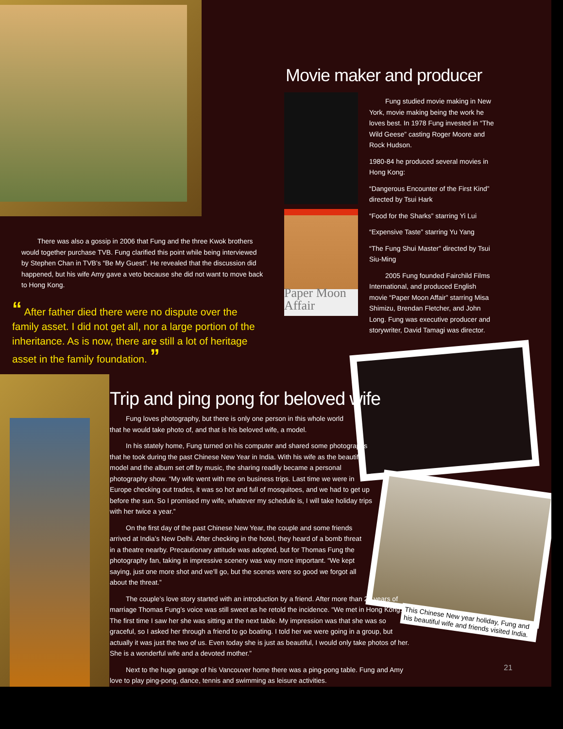Paper Moon Affair
Movie maker and producer
Fung studied movie making in New York, movie making being the work he loves best. In 1978 Fung invested in “The Wild Geese” casting Roger Moore and Rock Hudson.
1980-84 he produced several movies in Hong Kong:
“Dangerous Encounter of the First Kind” directed by Tsui Hark
“Food for the Sharks” starring Yi Lui
“Expensive Taste” starring Yu Yang
“The Fung Shui Master” directed by Tsui Siu-Ming
2005 Fung founded Fairchild Films International, and produced English movie “Paper Moon Affair” starring Misa Shimizu, Brendan Fletcher, and John Long. Fung was executive producer and storywriter, David Tamagi was director.
There was also a gossip in 2006 that Fung and the three Kwok brothers would together purchase TVB. Fung clarified this point while being interviewed by Stephen Chan in TVB’s “Be My Guest”. He revealed that the discussion did happened, but his wife Amy gave a veto because she did not want to move back to Hong Kong.
“ After father died there were no dispute over the family asset. I did not get all, nor a large portion of the inheritance. As is now, there are still a lot of heritage asset in the family foundation. ”
Trip and ping pong for beloved wife
Fung loves photography, but there is only one person in this whole world that he would take photo of, and that is his beloved wife, a model.
In his stately home, Fung turned on his computer and shared some photographs that he took during the past Chinese New Year in India. With his wife as the beautiful model and the album set off by music, the sharing readily became a personal photography show. “My wife went with me on business trips. Last time we were in Europe checking out trades, it was so hot and full of mosquitoes, and we had to get up before the sun. So I promised my wife, whatever my schedule is, I will take holiday trips with her twice a year.”
On the first day of the past Chinese New Year, the couple and some friends arrived at India’s New Delhi. After checking in the hotel, they heard of a bomb threat in a theatre nearby. Precautionary attitude was adopted, but for Thomas Fung the photography fan, taking in impressive scenery was way more important. “We kept saying, just one more shot and we’ll go, but the scenes were so good we forgot all about the threat.”
The couple’s love story started with an introduction by a friend. After more than 20 years of marriage Thomas Fung’s voice was still sweet as he retold the incidence. “We met in Hong Kong. The first time I saw her she was sitting at the next table. My impression was that she was so graceful, so I asked her through a friend to go boating. I told her we were going in a group, but actually it was just the two of us. Even today she is just as beautiful, I would only take photos of her. She is a wonderful wife and a devoted mother.”
Next to the huge garage of his Vancouver home there was a ping-pong table. Fung and Amy love to play ping-pong, dance, tennis and swimming as leisure activities.
This Chinese New year holiday, Fung and his beautiful wife and friends visited India.
21